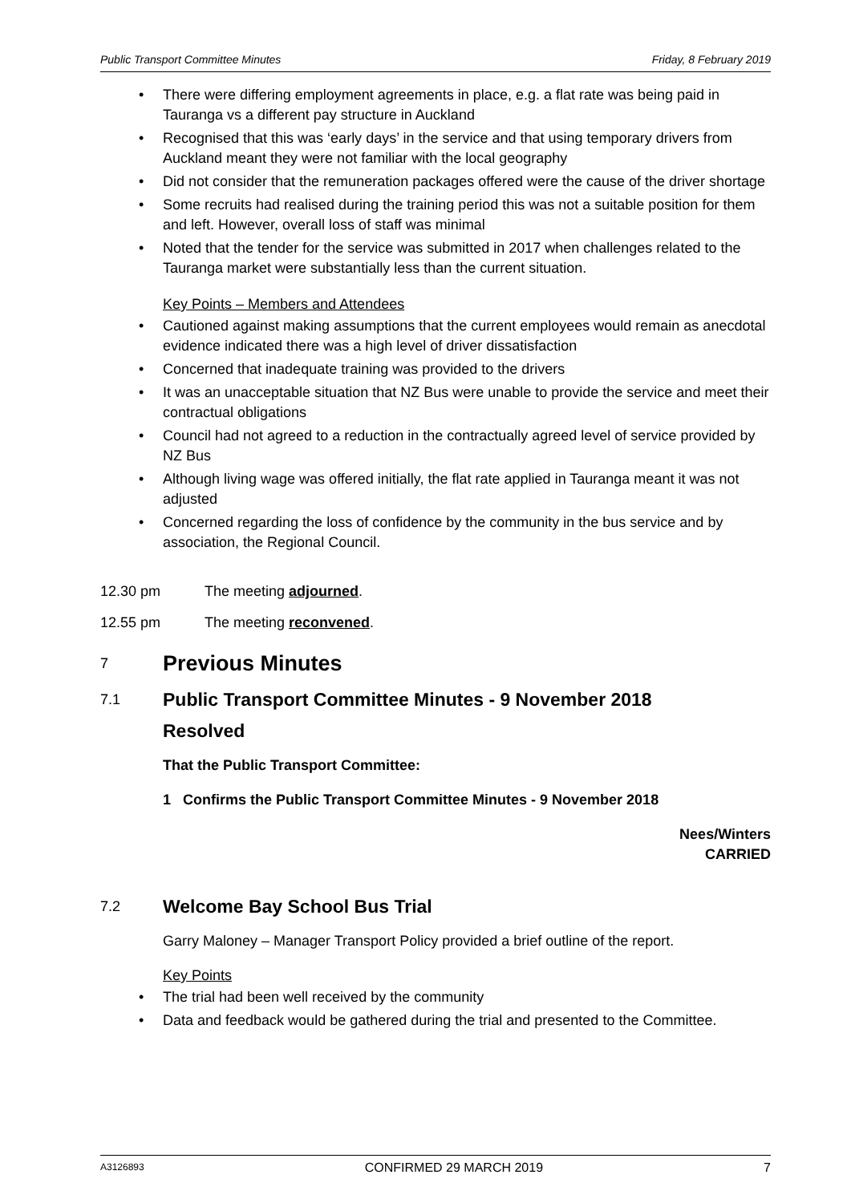Public Transport Committee Minutes Friday, 8 February 2019
• There were differing employment agreements in place, e.g. a flat rate was being paid in Tauranga vs a different pay structure in Auckland
• Recognised that this was ‘early days’ in the service and that using temporary drivers from Auckland meant they were not familiar with the local geography
• Did not consider that the remuneration packages offered were the cause of the driver shortage
• Some recruits had realised during the training period this was not a suitable position for them and left. However, overall loss of staff was minimal
• Noted that the tender for the service was submitted in 2017 when challenges related to the Tauranga market were substantially less than the current situation.
Key Points – Members and Attendees
• Cautioned against making assumptions that the current employees would remain as anecdotal evidence indicated there was a high level of driver dissatisfaction
• Concerned that inadequate training was provided to the drivers
• It was an unacceptable situation that NZ Bus were unable to provide the service and meet their contractual obligations
• Council had not agreed to a reduction in the contractually agreed level of service provided by NZ Bus
• Although living wage was offered initially, the flat rate applied in Tauranga meant it was not adjusted
• Concerned regarding the loss of confidence by the community in the bus service and by association, the Regional Council.
12.30 pm The meeting adjourned.
12.55 pm The meeting reconvened.
7 Previous Minutes
7.1 Public Transport Committee Minutes - 9 November 2018
Resolved
That the Public Transport Committee:
1 Confirms the Public Transport Committee Minutes - 9 November 2018
Nees/Winters
CARRIED
7.2 Welcome Bay School Bus Trial
Garry Maloney – Manager Transport Policy provided a brief outline of the report.
Key Points
• The trial had been well received by the community
• Data and feedback would be gathered during the trial and presented to the Committee.
A3126893 CONFIRMED 29 MARCH 2019 7